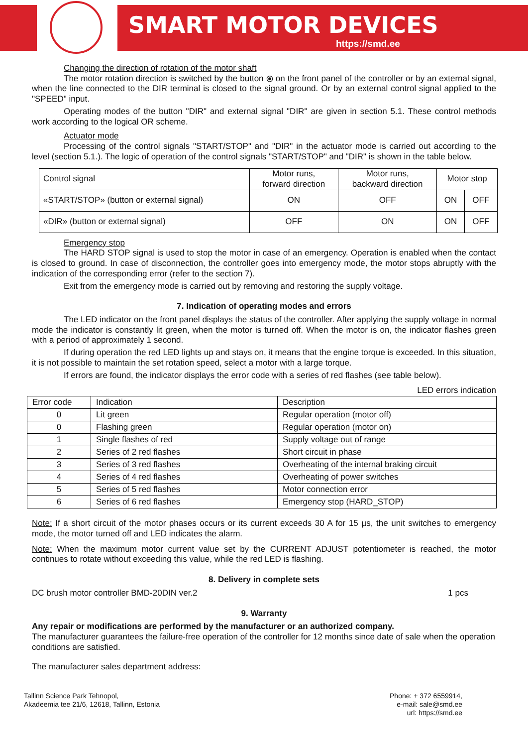SMART MOTOR DEVICES
https://smd.ee
Changing the direction of rotation of the motor shaft
The motor rotation direction is switched by the button ⦿ on the front panel of the controller or by an external signal, when the line connected to the DIR terminal is closed to the signal ground. Or by an external control signal applied to the "SPEED" input.
Operating modes of the button "DIR" and external signal "DIR" are given in section 5.1. These control methods work according to the logical OR scheme.
Actuator mode
Processing of the control signals "START/STOP" and "DIR" in the actuator mode is carried out according to the level (section 5.1.). The logic of operation of the control signals "START/STOP" and "DIR" is shown in the table below.
| Control signal | Motor runs, forward direction | Motor runs, backward direction | Motor stop | |
| «START/STOP» (button or external signal) | ON | OFF | ON | OFF |
| «DIR» (button or external signal) | OFF | ON | ON | OFF |
Emergency stop
The HARD STOP signal is used to stop the motor in case of an emergency. Operation is enabled when the contact is closed to ground. In case of disconnection, the controller goes into emergency mode, the motor stops abruptly with the indication of the corresponding error (refer to the section 7).
Exit from the emergency mode is carried out by removing and restoring the supply voltage.
7. Indication of operating modes and errors
The LED indicator on the front panel displays the status of the controller. After applying the supply voltage in normal mode the indicator is constantly lit green, when the motor is turned off. When the motor is on, the indicator flashes green with a period of approximately 1 second.
If during operation the red LED lights up and stays on, it means that the engine torque is exceeded. In this situation, it is not possible to maintain the set rotation speed, select a motor with a large torque.
If errors are found, the indicator displays the error code with a series of red flashes (see table below).
LED errors indication
| Error code | Indication | Description |
| 0 | Lit green | Regular operation (motor off) |
| 0 | Flashing green | Regular operation (motor on) |
| 1 | Single flashes of red | Supply voltage out of range |
| 2 | Series of 2 red flashes | Short circuit in phase |
| 3 | Series of 3 red flashes | Overheating of the internal braking circuit |
| 4 | Series of 4 red flashes | Overheating of power switches |
| 5 | Series of 5 red flashes | Motor connection error |
| 6 | Series of 6 red flashes | Emergency stop (HARD_STOP) |
Note: If a short circuit of the motor phases occurs or its current exceeds 30 A for 15 µs, the unit switches to emergency mode, the motor turned off and LED indicates the alarm.
Note: When the maximum motor current value set by the CURRENT ADJUST potentiometer is reached, the motor continues to rotate without exceeding this value, while the red LED is flashing.
8. Delivery in complete sets
DC brush motor controller BMD-20DIN ver.2 1 pcs
9. Warranty
Any repair or modifications are performed by the manufacturer or an authorized company.
The manufacturer guarantees the failure-free operation of the controller for 12 months since date of sale when the operation conditions are satisfied.
The manufacturer sales department address:
Tallinn Science Park Tehnopol,
Akadeemia tee 21/6, 12618, Tallinn, Estonia
Phone: + 372 6559914,
e-mail: sale@smd.ee
url: https://smd.ee